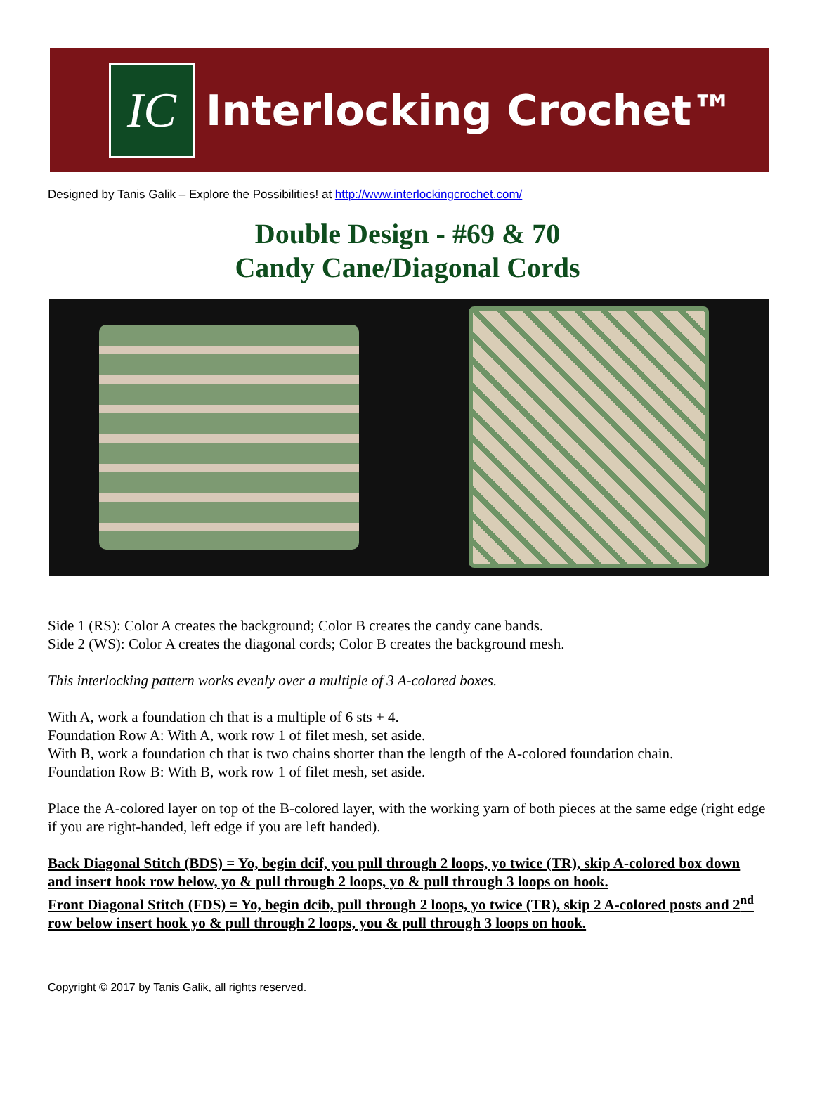IC
Interlocking Crochet™
Designed by Tanis Galik – Explore the Possibilities! at http://www.interlockingcrochet.com/
Double Design - #69 & 70
Candy Cane/Diagonal Cords
Side 1 (RS): Color A creates the background; Color B creates the candy cane bands.
Side 2 (WS): Color A creates the diagonal cords; Color B creates the background mesh.
This interlocking pattern works evenly over a multiple of 3 A-colored boxes.
With A, work a foundation ch that is a multiple of 6 sts + 4.
Foundation Row A: With A, work row 1 of filet mesh, set aside.
With B, work a foundation ch that is two chains shorter than the length of the A-colored foundation chain.
Foundation Row B: With B, work row 1 of filet mesh, set aside.
Place the A-colored layer on top of the B-colored layer, with the working yarn of both pieces at the same edge (right edge if you are right-handed, left edge if you are left handed).
Back Diagonal Stitch (BDS) = Yo, begin dcif, you pull through 2 loops, yo twice (TR), skip A-colored box down and insert hook row below, yo & pull through 2 loops, yo & pull through 3 loops on hook.
Front Diagonal Stitch (FDS) = Yo, begin dcib, pull through 2 loops, yo twice (TR), skip 2 A-colored posts and 2<sup>nd</sup> row below insert hook yo & pull through 2 loops, you & pull through 3 loops on hook.
Copyright © 2017 by Tanis Galik, all rights reserved.